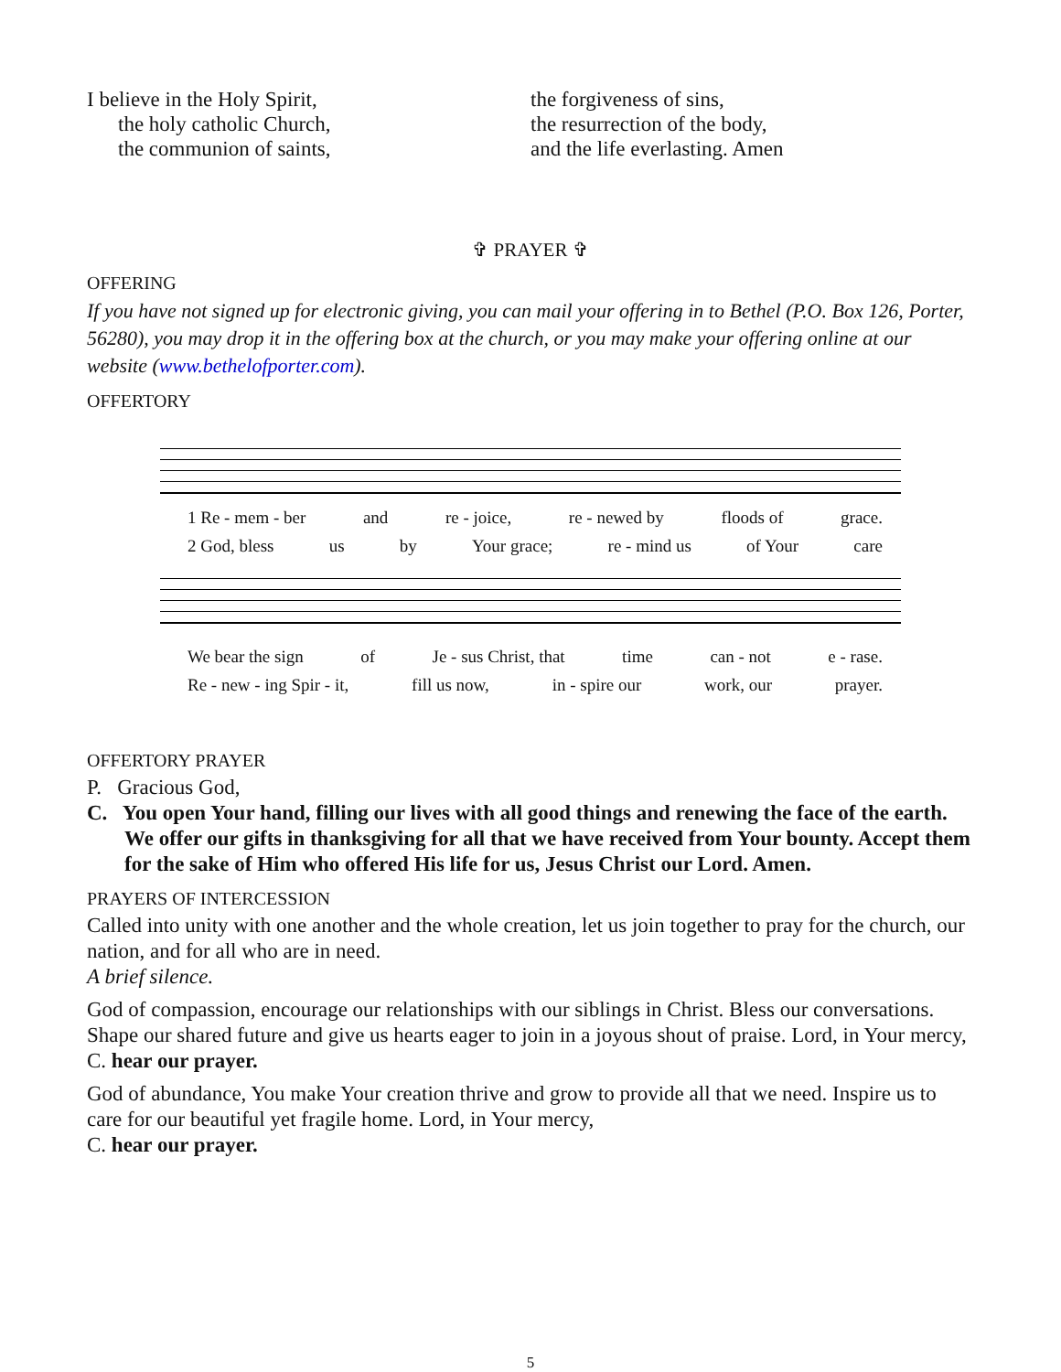I believe in the Holy Spirit,
the holy catholic Church,
the communion of saints,
the forgiveness of sins,
the resurrection of the body,
and the life everlasting. Amen
✞ PRAYER ✞
OFFERING
If you have not signed up for electronic giving, you can mail your offering in to Bethel (P.O. Box 126, Porter, 56280), you may drop it in the offering box at the church, or you may make your offering online at our website (www.bethelofporter.com).
OFFERTORY
1 Re - mem - ber and re - joice, re - newed by floods of grace.
2 God, bless us by Your grace; re - mind us of Your care
We bear the sign of Je - sus Christ, that time can - not e - rase.
Re - new - ing Spir - it, fill us now, in - spire our work, our prayer.
OFFERTORY PRAYER
P. Gracious God,
C. You open Your hand, filling our lives with all good things and renewing the face of the earth. We offer our gifts in thanksgiving for all that we have received from Your bounty. Accept them for the sake of Him who offered His life for us, Jesus Christ our Lord. Amen.
PRAYERS OF INTERCESSION
Called into unity with one another and the whole creation, let us join together to pray for the church, our nation, and for all who are in need.
A brief silence.
God of compassion, encourage our relationships with our siblings in Christ. Bless our conversations. Shape our shared future and give us hearts eager to join in a joyous shout of praise. Lord, in Your mercy,
C. hear our prayer.
God of abundance, You make Your creation thrive and grow to provide all that we need. Inspire us to care for our beautiful yet fragile home. Lord, in Your mercy,
C. hear our prayer.
5